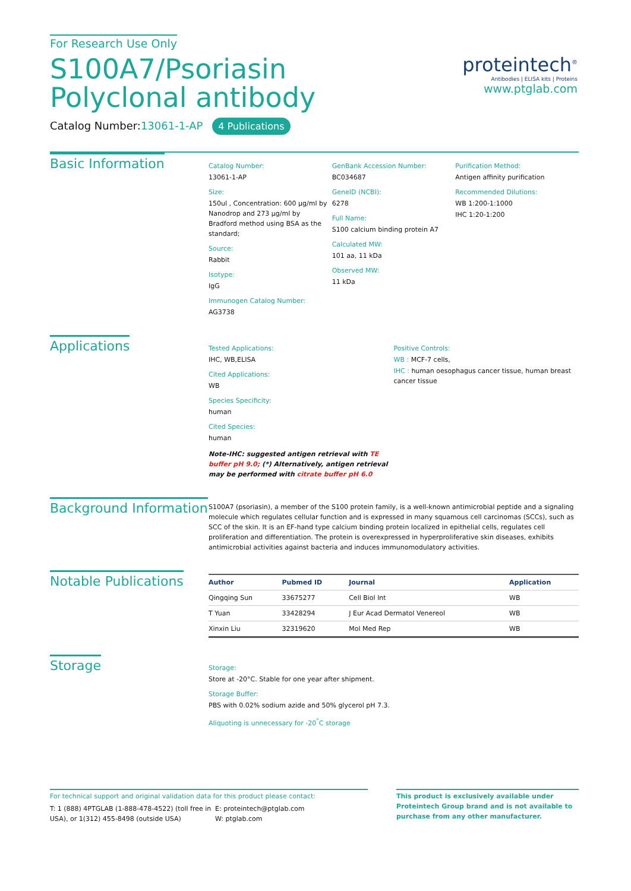For Research Use Only
S100A7/Psoriasin Polyclonal antibody
Catalog Number:13061-1-AP 4 Publications
proteintech<sup>®</sup>
Antibodies | ELISA kits | Proteins
www.ptglab.com
Basic Information
Catalog Number:
13061-1-AP
Size:
150ul , Concentration: 600 μg/ml by Nanodrop and 273 μg/ml by Bradford method using BSA as the standard;
Source:
Rabbit
Isotype:
IgG
Immunogen Catalog Number:
AG3738
GenBank Accession Number:
BC034687
GeneID (NCBI):
6278
Full Name:
S100 calcium binding protein A7
Calculated MW:
101 aa, 11 kDa
Observed MW:
11 kDa
Purification Method:
Antigen affinity purification
Recommended Dilutions:
WB 1:200-1:1000
IHC 1:20-1:200
Applications
Tested Applications:
IHC, WB,ELISA
Cited Applications:
WB
Species Specificity:
human
Cited Species:
human
Note-IHC: suggested antigen retrieval with TE buffer pH 9.0; (*) Alternatively, antigen retrieval may be performed with citrate buffer pH 6.0
Positive Controls:
WB : MCF-7 cells,
IHC : human oesophagus cancer tissue, human breast cancer tissue
Background Information
S100A7 (psoriasin), a member of the S100 protein family, is a well-known antimicrobial peptide and a signaling molecule which regulates cellular function and is expressed in many squamous cell carcinomas (SCCs), such as SCC of the skin. It is an EF-hand type calcium binding protein localized in epithelial cells, regulates cell proliferation and differentiation. The protein is overexpressed in hyperproliferative skin diseases, exhibits antimicrobial activities against bacteria and induces immunomodulatory activities.
Notable Publications
| Author | Pubmed ID | Journal | Application |
| --- | --- | --- | --- |
| Qingqing Sun | 33675277 | Cell Biol Int | WB |
| T Yuan | 33428294 | J Eur Acad Dermatol Venereol | WB |
| Xinxin Liu | 32319620 | Mol Med Rep | WB |
Storage
Storage:
Store at -20°C. Stable for one year after shipment.
Storage Buffer:
PBS with 0.02% sodium azide and 50% glycerol pH 7.3.
Aliquoting is unnecessary for -20<sup>°</sup>C storage
For technical support and original validation data for this product please contact:
T: 1 (888) 4PTGLAB (1-888-478-4522) (toll free in USA), or 1(312) 455-8498 (outside USA)
E: proteintech@ptglab.com
W: ptglab.com
This product is exclusively available under Proteintech Group brand and is not available to purchase from any other manufacturer.